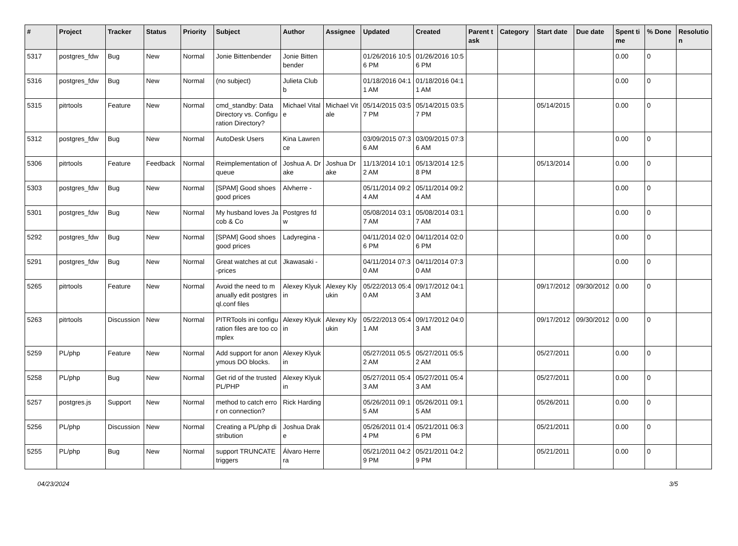| # | Project | Tracker | Status | Priority | Subject | Author | Assignee | Updated | Created | Parent task | Category | Start date | Due date | Spent time | % Done | Resolution |
| --- | --- | --- | --- | --- | --- | --- | --- | --- | --- | --- | --- | --- | --- | --- | --- | --- |
| 5317 | postgres_fdw | Bug | New | Normal | Jonie Bittenbender | Jonie Bittenbender | | 01/26/2016 10:56 PM | 01/26/2016 10:56 PM | | | | | 0.00 | 0 | |
| 5316 | postgres_fdw | Bug | New | Normal | (no subject) | Julieta Clubb | | 01/18/2016 04:11 AM | 01/18/2016 04:11 AM | | | | | 0.00 | 0 | |
| 5315 | pitrtools | Feature | New | Normal | cmd_standby: Data Directory vs. Configuration Directory? | Michael Vitale | Michael Vitale | 05/14/2015 03:57 PM | 05/14/2015 03:57 PM | | | 05/14/2015 | | 0.00 | 0 | |
| 5312 | postgres_fdw | Bug | New | Normal | AutoDesk Users | Kina Lawrence | | 03/09/2015 07:36 AM | 03/09/2015 07:36 AM | | | | | 0.00 | 0 | |
| 5306 | pitrtools | Feature | Feedback | Normal | Reimplementation of queue | Joshua A. Drake | Joshua Drake | 11/13/2014 10:12 AM | 05/13/2014 12:58 PM | | | 05/13/2014 | | 0.00 | 0 | |
| 5303 | postgres_fdw | Bug | New | Normal | [SPAM] Good shoes good prices | Alvherre - | | 05/11/2014 09:24 AM | 05/11/2014 09:24 AM | | | | | 0.00 | 0 | |
| 5301 | postgres_fdw | Bug | New | Normal | My husband loves Jacob & Co | Postgres fdw | | 05/08/2014 03:17 AM | 05/08/2014 03:17 AM | | | | | 0.00 | 0 | |
| 5292 | postgres_fdw | Bug | New | Normal | [SPAM] Good shoes good prices | Ladyregina - | | 04/11/2014 02:06 PM | 04/11/2014 02:06 PM | | | | | 0.00 | 0 | |
| 5291 | postgres_fdw | Bug | New | Normal | Great watches at cut-prices | Jkawasaki - | | 04/11/2014 07:30 AM | 04/11/2014 07:30 AM | | | | | 0.00 | 0 | |
| 5265 | pitrtools | Feature | New | Normal | Avoid the need to manually edit postgresql.conf files | Alexey Klyukin | Alexey Klyukin | 05/22/2013 05:40 AM | 09/17/2012 04:13 AM | | | 09/17/2012 | 09/30/2012 | 0.00 | 0 | |
| 5263 | pitrtools | Discussion | New | Normal | PITRTools ini configuration files are too complex | Alexey Klyukin | Alexey Klyukin | 05/22/2013 05:41 AM | 09/17/2012 04:03 AM | | | 09/17/2012 | 09/30/2012 | 0.00 | 0 | |
| 5259 | PL/php | Feature | New | Normal | Add support for anonymous DO blocks. | Alexey Klyukin | | 05/27/2011 05:52 AM | 05/27/2011 05:52 AM | | | 05/27/2011 | | 0.00 | 0 | |
| 5258 | PL/php | Bug | New | Normal | Get rid of the trusted PL/PHP | Alexey Klyukin | | 05/27/2011 05:43 AM | 05/27/2011 05:43 AM | | | 05/27/2011 | | 0.00 | 0 | |
| 5257 | postgres.js | Support | New | Normal | method to catch error on connection? | Rick Harding | | 05/26/2011 09:15 AM | 05/26/2011 09:15 AM | | | 05/26/2011 | | 0.00 | 0 | |
| 5256 | PL/php | Discussion | New | Normal | Creating a PL/php distribution | Joshua Drake | | 05/26/2011 01:44 PM | 05/21/2011 06:36 PM | | | 05/21/2011 | | 0.00 | 0 | |
| 5255 | PL/php | Bug | New | Normal | support TRUNCATE triggers | Álvaro Herrera | | 05/21/2011 04:29 PM | 05/21/2011 04:29 PM | | | 05/21/2011 | | 0.00 | 0 | |
04/23/2024 3/5